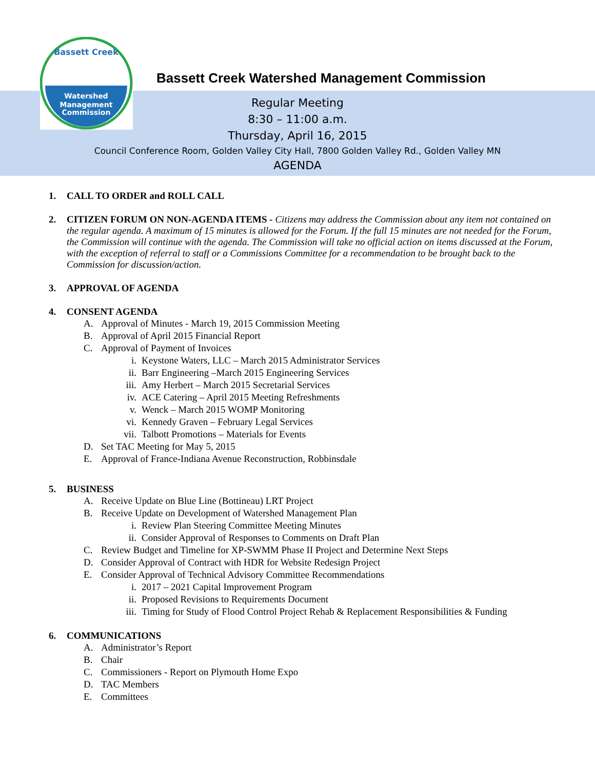Watershed
Management
Commission
Bassett Creek
Bassett Creek Watershed Management Commission
Regular Meeting
8:30 – 11:00 a.m.
Thursday, April 16, 2015
Council Conference Room, Golden Valley City Hall, 7800 Golden Valley Rd., Golden Valley MN
AGENDA
1. CALL TO ORDER and ROLL CALL
2. CITIZEN FORUM ON NON-AGENDA ITEMS - Citizens may address the Commission about any item not contained on the regular agenda. A maximum of 15 minutes is allowed for the Forum. If the full 15 minutes are not needed for the Forum, the Commission will continue with the agenda. The Commission will take no official action on items discussed at the Forum, with the exception of referral to staff or a Commissions Committee for a recommendation to be brought back to the Commission for discussion/action.
3. APPROVAL OF AGENDA
4. CONSENT AGENDA
A. Approval of Minutes - March 19, 2015 Commission Meeting
B. Approval of April 2015 Financial Report
C. Approval of Payment of Invoices
i. Keystone Waters, LLC – March 2015 Administrator Services
ii. Barr Engineering –March 2015 Engineering Services
iii. Amy Herbert – March 2015 Secretarial Services
iv. ACE Catering – April 2015 Meeting Refreshments
v. Wenck – March 2015 WOMP Monitoring
vi. Kennedy Graven – February Legal Services
vii. Talbott Promotions – Materials for Events
D. Set TAC Meeting for May 5, 2015
E. Approval of France-Indiana Avenue Reconstruction, Robbinsdale
5. BUSINESS
A. Receive Update on Blue Line (Bottineau) LRT Project
B. Receive Update on Development of Watershed Management Plan
i. Review Plan Steering Committee Meeting Minutes
ii. Consider Approval of Responses to Comments on Draft Plan
C. Review Budget and Timeline for XP-SWMM Phase II Project and Determine Next Steps
D. Consider Approval of Contract with HDR for Website Redesign Project
E. Consider Approval of Technical Advisory Committee Recommendations
i. 2017 – 2021 Capital Improvement Program
ii. Proposed Revisions to Requirements Document
iii. Timing for Study of Flood Control Project Rehab & Replacement Responsibilities & Funding
6. COMMUNICATIONS
A. Administrator’s Report
B. Chair
C. Commissioners - Report on Plymouth Home Expo
D. TAC Members
E. Committees